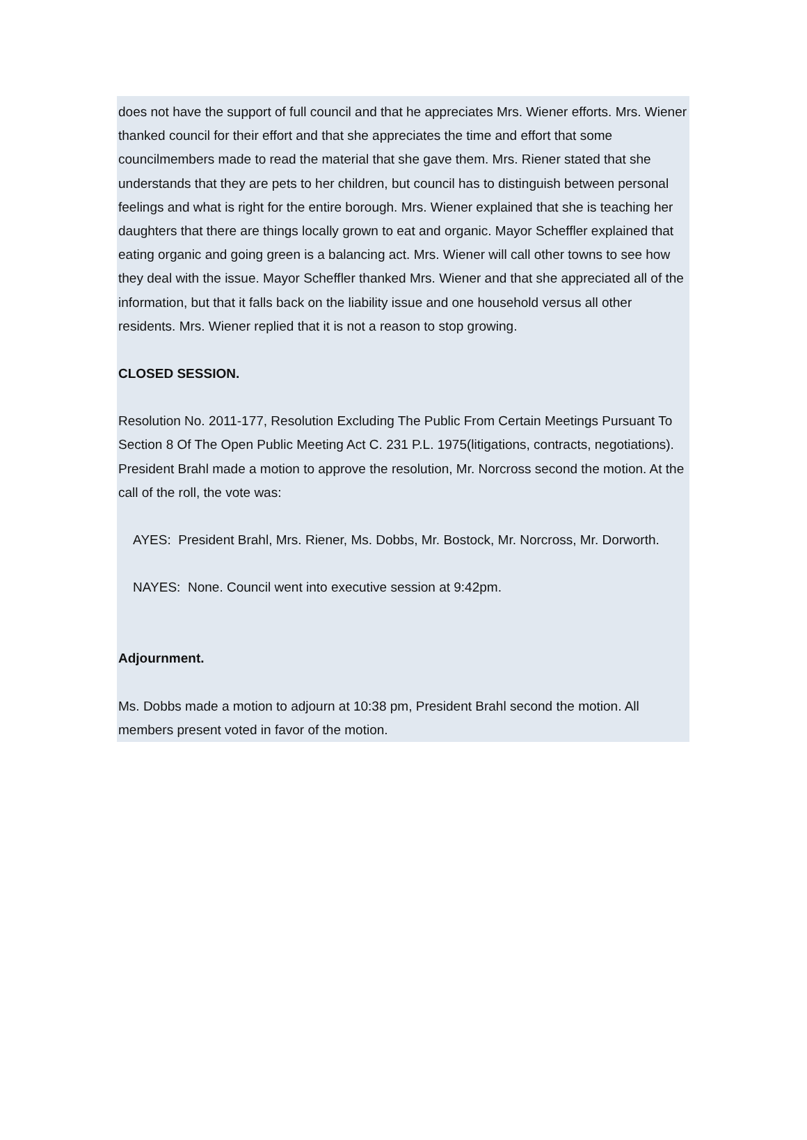does not have the support of full council and that he appreciates Mrs. Wiener efforts. Mrs. Wiener thanked council for their effort and that she appreciates the time and effort that some councilmembers made to read the material that she gave them. Mrs. Riener stated that she understands that they are pets to her children, but council has to distinguish between personal feelings and what is right for the entire borough. Mrs. Wiener explained that she is teaching her daughters that there are things locally grown to eat and organic. Mayor Scheffler explained that eating organic and going green is a balancing act. Mrs. Wiener will call other towns to see how they deal with the issue. Mayor Scheffler thanked Mrs. Wiener and that she appreciated all of the information, but that it falls back on the liability issue and one household versus all other residents. Mrs. Wiener replied that it is not a reason to stop growing.
CLOSED SESSION.
Resolution No. 2011-177, Resolution Excluding The Public From Certain Meetings Pursuant To Section 8 Of The Open Public Meeting Act C. 231 P.L. 1975(litigations, contracts, negotiations). President Brahl made a motion to approve the resolution, Mr. Norcross second the motion. At the call of the roll, the vote was:
AYES: President Brahl, Mrs. Riener, Ms. Dobbs, Mr. Bostock, Mr. Norcross, Mr. Dorworth.
NAYES: None. Council went into executive session at 9:42pm.
Adjournment.
Ms. Dobbs made a motion to adjourn at 10:38 pm, President Brahl second the motion. All members present voted in favor of the motion.